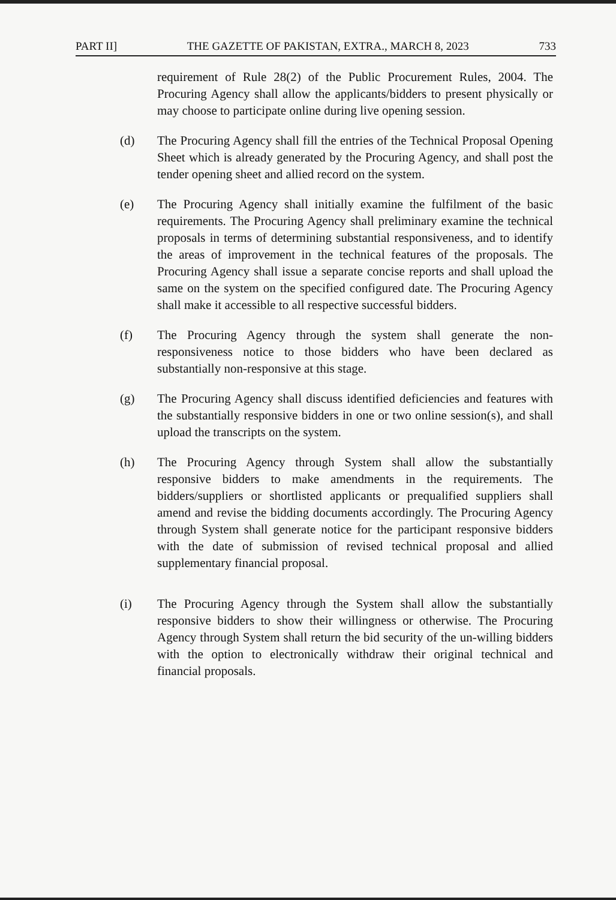PART II] THE GAZETTE OF PAKISTAN, EXTRA., MARCH 8, 2023 733
requirement of Rule 28(2) of the Public Procurement Rules, 2004. The Procuring Agency shall allow the applicants/bidders to present physically or may choose to participate online during live opening session.
(d) The Procuring Agency shall fill the entries of the Technical Proposal Opening Sheet which is already generated by the Procuring Agency, and shall post the tender opening sheet and allied record on the system.
(e) The Procuring Agency shall initially examine the fulfilment of the basic requirements. The Procuring Agency shall preliminary examine the technical proposals in terms of determining substantial responsiveness, and to identify the areas of improvement in the technical features of the proposals. The Procuring Agency shall issue a separate concise reports and shall upload the same on the system on the specified configured date. The Procuring Agency shall make it accessible to all respective successful bidders.
(f) The Procuring Agency through the system shall generate the non-responsiveness notice to those bidders who have been declared as substantially non-responsive at this stage.
(g) The Procuring Agency shall discuss identified deficiencies and features with the substantially responsive bidders in one or two online session(s), and shall upload the transcripts on the system.
(h) The Procuring Agency through System shall allow the substantially responsive bidders to make amendments in the requirements. The bidders/suppliers or shortlisted applicants or prequalified suppliers shall amend and revise the bidding documents accordingly. The Procuring Agency through System shall generate notice for the participant responsive bidders with the date of submission of revised technical proposal and allied supplementary financial proposal.
(i) The Procuring Agency through the System shall allow the substantially responsive bidders to show their willingness or otherwise. The Procuring Agency through System shall return the bid security of the un-willing bidders with the option to electronically withdraw their original technical and financial proposals.